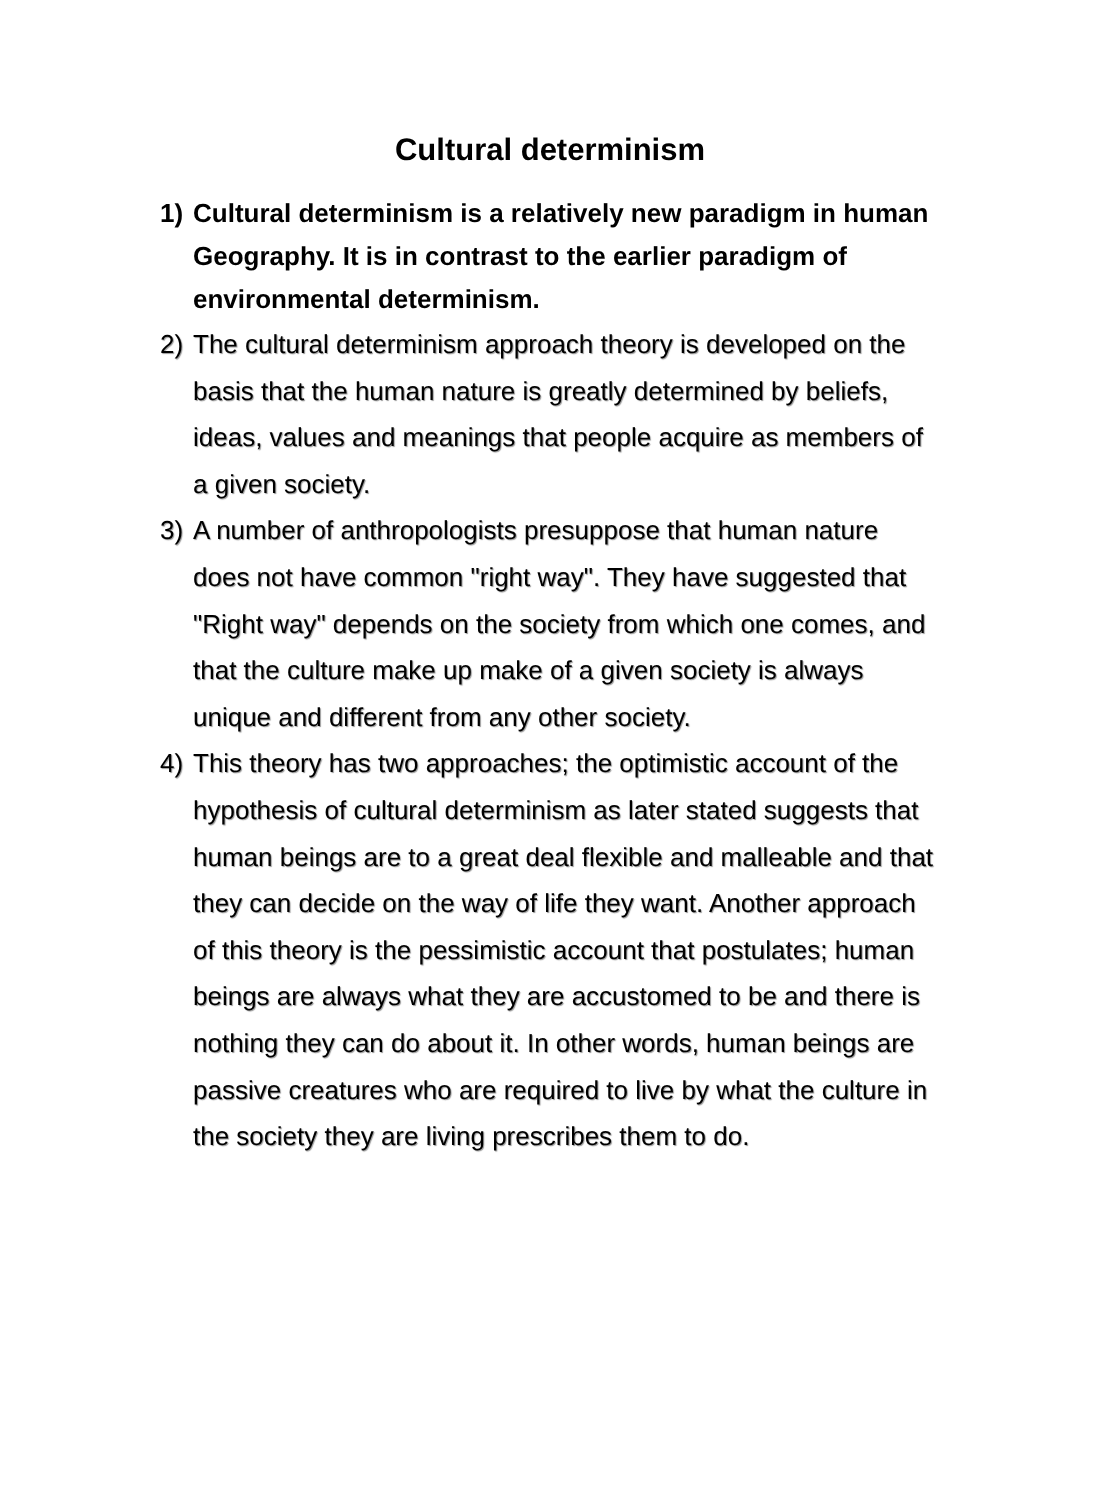Cultural determinism
1) Cultural determinism is a relatively new paradigm in human Geography. It is in contrast to the earlier paradigm of environmental determinism.
2) The cultural determinism approach theory is developed on the basis that the human nature is greatly determined by beliefs, ideas, values and meanings that people acquire as members of a given society.
3) A number of anthropologists presuppose that human nature does not have common "right way". They have suggested that "Right way" depends on the society from which one comes, and that the culture make up make of a given society is always unique and different from any other society.
4) This theory has two approaches; the optimistic account of the hypothesis of cultural determinism as later stated suggests that human beings are to a great deal flexible and malleable and that they can decide on the way of life they want. Another approach of this theory is the pessimistic account that postulates; human beings are always what they are accustomed to be and there is nothing they can do about it. In other words, human beings are passive creatures who are required to live by what the culture in the society they are living prescribes them to do.